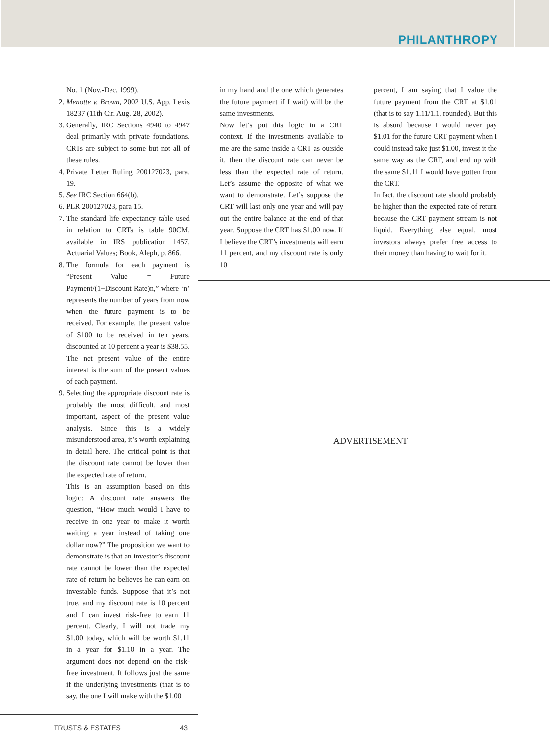PHILANTHROPY
No. 1 (Nov.-Dec. 1999).
2. Menotte v. Brown, 2002 U.S. App. Lexis 18237 (11th Cir. Aug. 28, 2002).
3. Generally, IRC Sections 4940 to 4947 deal primarily with private foundations. CRTs are subject to some but not all of these rules.
4. Private Letter Ruling 200127023, para. 19.
5. See IRC Section 664(b).
6. PLR 200127023, para 15.
7. The standard life expectancy table used in relation to CRTs is table 90CM, available in IRS publication 1457, Actuarial Values; Book, Aleph, p. 866.
8. The formula for each payment is “Present Value = Future Payment/(1+Discount Rate)n,” where ‘n’ represents the number of years from now when the future payment is to be received. For example, the present value of $100 to be received in ten years, discounted at 10 percent a year is $38.55. The net present value of the entire interest is the sum of the present values of each payment.
9. Selecting the appropriate discount rate is probably the most difficult, and most important, aspect of the present value analysis. Since this is a widely misunderstood area, it’s worth explaining in detail here. The critical point is that the discount rate cannot be lower than the expected rate of return.
This is an assumption based on this logic: A discount rate answers the question, “How much would I have to receive in one year to make it worth waiting a year instead of taking one dollar now?” The proposition we want to demonstrate is that an investor’s discount rate cannot be lower than the expected rate of return he believes he can earn on investable funds. Suppose that it’s not true, and my discount rate is 10 percent and I can invest risk-free to earn 11 percent. Clearly, I will not trade my $1.00 today, which will be worth $1.11 in a year for $1.10 in a year. The argument does not depend on the risk-free investment. It follows just the same if the underlying investments (that is to say, the one I will make with the $1.00
in my hand and the one which generates the future payment if I wait) will be the same investments.
Now let’s put this logic in a CRT context. If the investments available to me are the same inside a CRT as outside it, then the discount rate can never be less than the expected rate of return. Let’s assume the opposite of what we want to demonstrate. Let’s suppose the CRT will last only one year and will pay out the entire balance at the end of that year. Suppose the CRT has $1.00 now. If I believe the CRT’s investments will earn 11 percent, and my discount rate is only 10
percent, I am saying that I value the future payment from the CRT at $1.01 (that is to say 1.11/1.1, rounded). But this is absurd because I would never pay $1.01 for the future CRT payment when I could instead take just $1.00, invest it the same way as the CRT, and end up with the same $1.11 I would have gotten from the CRT.
In fact, the discount rate should probably be higher than the expected rate of return because the CRT payment stream is not liquid. Everything else equal, most investors always prefer free access to their money than having to wait for it.
ADVERTISEMENT
TRUSTS & ESTATES 43